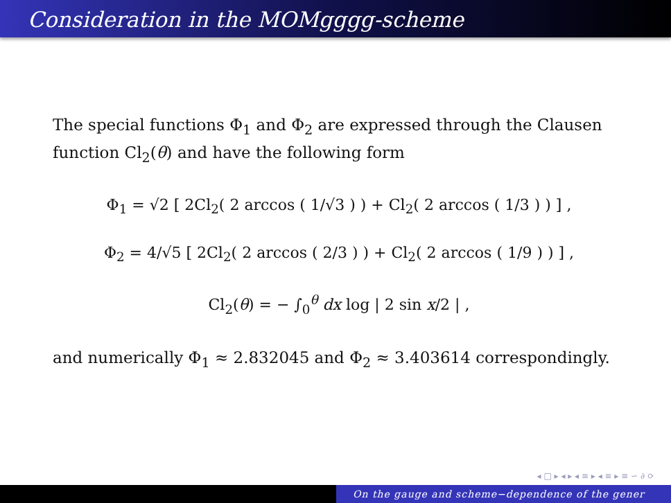Consideration in the MOMgggg-scheme
The special functions Φ<sub>1</sub> and Φ<sub>2</sub> are expressed through the Clausen function Cl<sub>2</sub>(θ) and have the following form
Φ<sub>1</sub> = √2 [ 2Cl<sub>2</sub>( 2 arccos ( 1/√3 ) ) + Cl<sub>2</sub>( 2 arccos ( 1/3 ) ) ] ,
Φ<sub>2</sub> = 4/√5 [ 2Cl<sub>2</sub>( 2 arccos ( 2/3 ) ) + Cl<sub>2</sub>( 2 arccos ( 1/9 ) ) ] ,
Cl<sub>2</sub>(θ) = − ∫<sub>0</sub><sup>θ</sup> dx log | 2 sin x/2 | ,
and numerically Φ<sub>1</sub> ≈ 2.832045 and Φ<sub>2</sub> ≈ 3.403614 correspondingly.
◂ □ ▸ ◂ ▸ ◂ ≡ ▸ ◂ ≡ ▸ ≡ ∽ ∂ ⟳
On the gauge and scheme−dependence of the gener